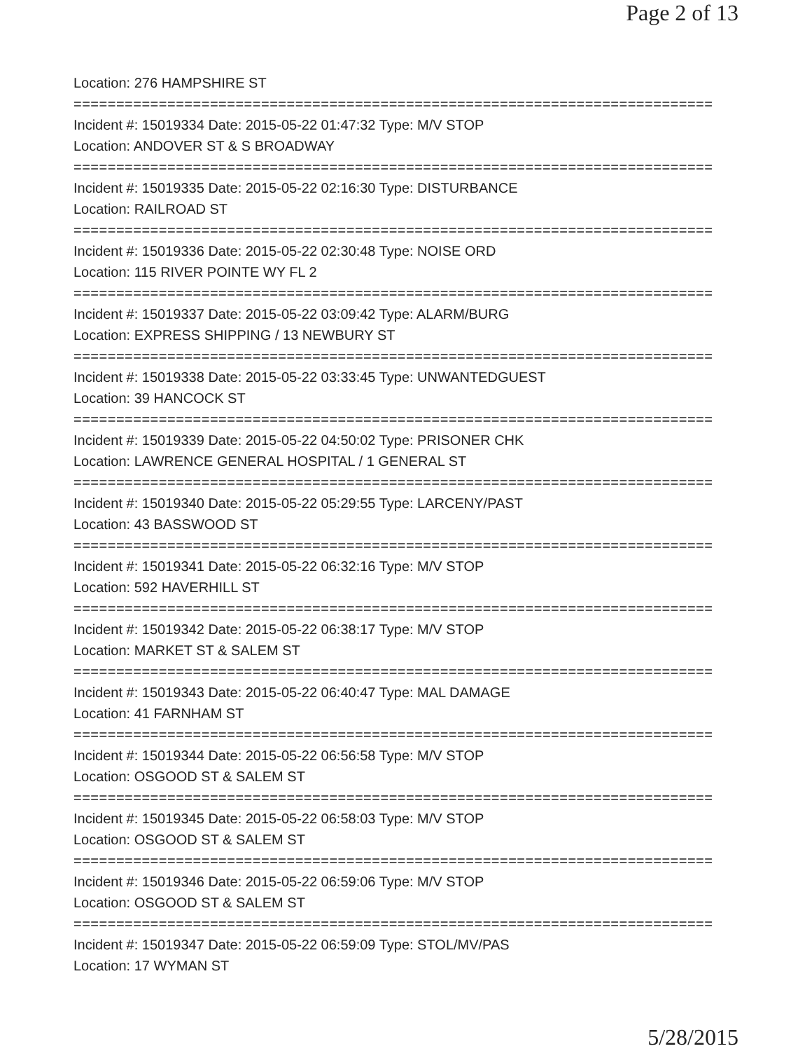Page 2 of 13
Location: 276 HAMPSHIRE ST
===========================================================================
Incident #: 15019334 Date: 2015-05-22 01:47:32 Type: M/V STOP
Location: ANDOVER ST & S BROADWAY
===========================================================================
Incident #: 15019335 Date: 2015-05-22 02:16:30 Type: DISTURBANCE
Location: RAILROAD ST
===========================================================================
Incident #: 15019336 Date: 2015-05-22 02:30:48 Type: NOISE ORD
Location: 115 RIVER POINTE WY FL 2
===========================================================================
Incident #: 15019337 Date: 2015-05-22 03:09:42 Type: ALARM/BURG
Location: EXPRESS SHIPPING / 13 NEWBURY ST
===========================================================================
Incident #: 15019338 Date: 2015-05-22 03:33:45 Type: UNWANTEDGUEST
Location: 39 HANCOCK ST
===========================================================================
Incident #: 15019339 Date: 2015-05-22 04:50:02 Type: PRISONER CHK
Location: LAWRENCE GENERAL HOSPITAL / 1 GENERAL ST
===========================================================================
Incident #: 15019340 Date: 2015-05-22 05:29:55 Type: LARCENY/PAST
Location: 43 BASSWOOD ST
===========================================================================
Incident #: 15019341 Date: 2015-05-22 06:32:16 Type: M/V STOP
Location: 592 HAVERHILL ST
===========================================================================
Incident #: 15019342 Date: 2015-05-22 06:38:17 Type: M/V STOP
Location: MARKET ST & SALEM ST
===========================================================================
Incident #: 15019343 Date: 2015-05-22 06:40:47 Type: MAL DAMAGE
Location: 41 FARNHAM ST
===========================================================================
Incident #: 15019344 Date: 2015-05-22 06:56:58 Type: M/V STOP
Location: OSGOOD ST & SALEM ST
===========================================================================
Incident #: 15019345 Date: 2015-05-22 06:58:03 Type: M/V STOP
Location: OSGOOD ST & SALEM ST
===========================================================================
Incident #: 15019346 Date: 2015-05-22 06:59:06 Type: M/V STOP
Location: OSGOOD ST & SALEM ST
===========================================================================
Incident #: 15019347 Date: 2015-05-22 06:59:09 Type: STOL/MV/PAS
Location: 17 WYMAN ST
5/28/2015